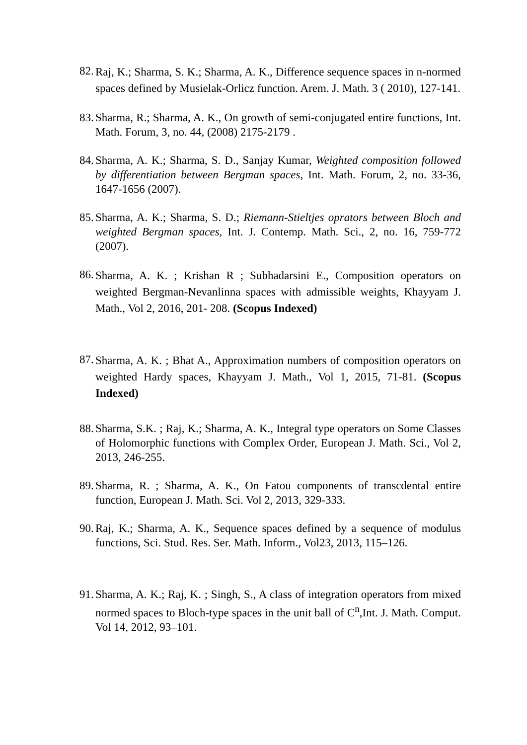82. Raj, K.; Sharma, S. K.; Sharma, A. K., Difference sequence spaces in n-normed spaces defined by Musielak-Orlicz function. Arem. J. Math. 3 ( 2010), 127-141.
83. Sharma, R.; Sharma, A. K., On growth of semi-conjugated entire functions, Int. Math. Forum, 3, no. 44, (2008) 2175-2179 .
84. Sharma, A. K.; Sharma, S. D., Sanjay Kumar, Weighted composition followed by differentiation between Bergman spaces, Int. Math. Forum, 2, no. 33-36, 1647-1656 (2007).
85. Sharma, A. K.; Sharma, S. D.; Riemann-Stieltjes oprators between Bloch and weighted Bergman spaces, Int. J. Contemp. Math. Sci., 2, no. 16, 759-772 (2007).
86. Sharma, A. K. ; Krishan R ; Subhadarsini E., Composition operators on weighted Bergman-Nevanlinna spaces with admissible weights, Khayyam J. Math., Vol 2, 2016, 201- 208. (Scopus Indexed)
87. Sharma, A. K. ; Bhat A., Approximation numbers of composition operators on weighted Hardy spaces, Khayyam J. Math., Vol 1, 2015, 71-81. (Scopus Indexed)
88. Sharma, S.K. ; Raj, K.; Sharma, A. K., Integral type operators on Some Classes of Holomorphic functions with Complex Order, European J. Math. Sci., Vol 2, 2013, 246-255.
89. Sharma, R. ; Sharma, A. K., On Fatou components of transcdental entire function, European J. Math. Sci. Vol 2, 2013, 329-333.
90. Raj, K.; Sharma, A. K., Sequence spaces defined by a sequence of modulus functions, Sci. Stud. Res. Ser. Math. Inform., Vol23, 2013, 115–126.
91. Sharma, A. K.; Raj, K. ; Singh, S., A class of integration operators from mixed normed spaces to Bloch-type spaces in the unit ball of C<sup>n</sup>,Int. J. Math. Comput. Vol 14, 2012, 93–101.